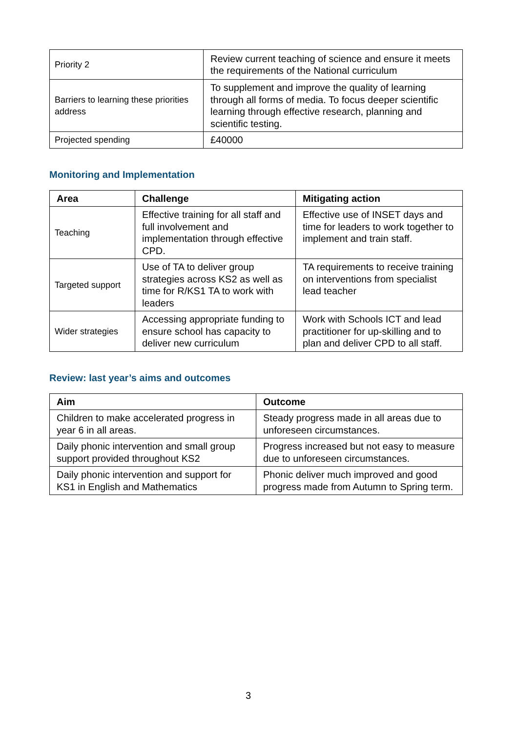| Priority 2 | Review current teaching of science and ensure it meets the requirements of the National curriculum |
| Barriers to learning these priorities address | To supplement and improve the quality of learning through all forms of media. To focus deeper scientific learning through effective research, planning and scientific testing. |
| Projected spending | £40000 |
Monitoring and Implementation
| Area | Challenge | Mitigating action |
| --- | --- | --- |
| Teaching | Effective training for all staff and full involvement and implementation through effective CPD. | Effective use of INSET days and time for leaders to work together to implement and train staff. |
| Targeted support | Use of TA to deliver group strategies across KS2 as well as time for R/KS1 TA to work with leaders | TA requirements to receive training on interventions from specialist lead teacher |
| Wider strategies | Accessing appropriate funding to ensure school has capacity to deliver new curriculum | Work with Schools ICT and lead practitioner for up-skilling and to plan and deliver CPD to all staff. |
Review: last year’s aims and outcomes
| Aim | Outcome |
| --- | --- |
| Children to make accelerated progress in year 6 in all areas. | Steady progress made in all areas due to unforeseen circumstances. |
| Daily phonic intervention and small group support provided throughout KS2 | Progress increased but not easy to measure due to unforeseen circumstances. |
| Daily phonic intervention and support for KS1 in English and Mathematics | Phonic deliver much improved and good progress made from Autumn to Spring term. |
3